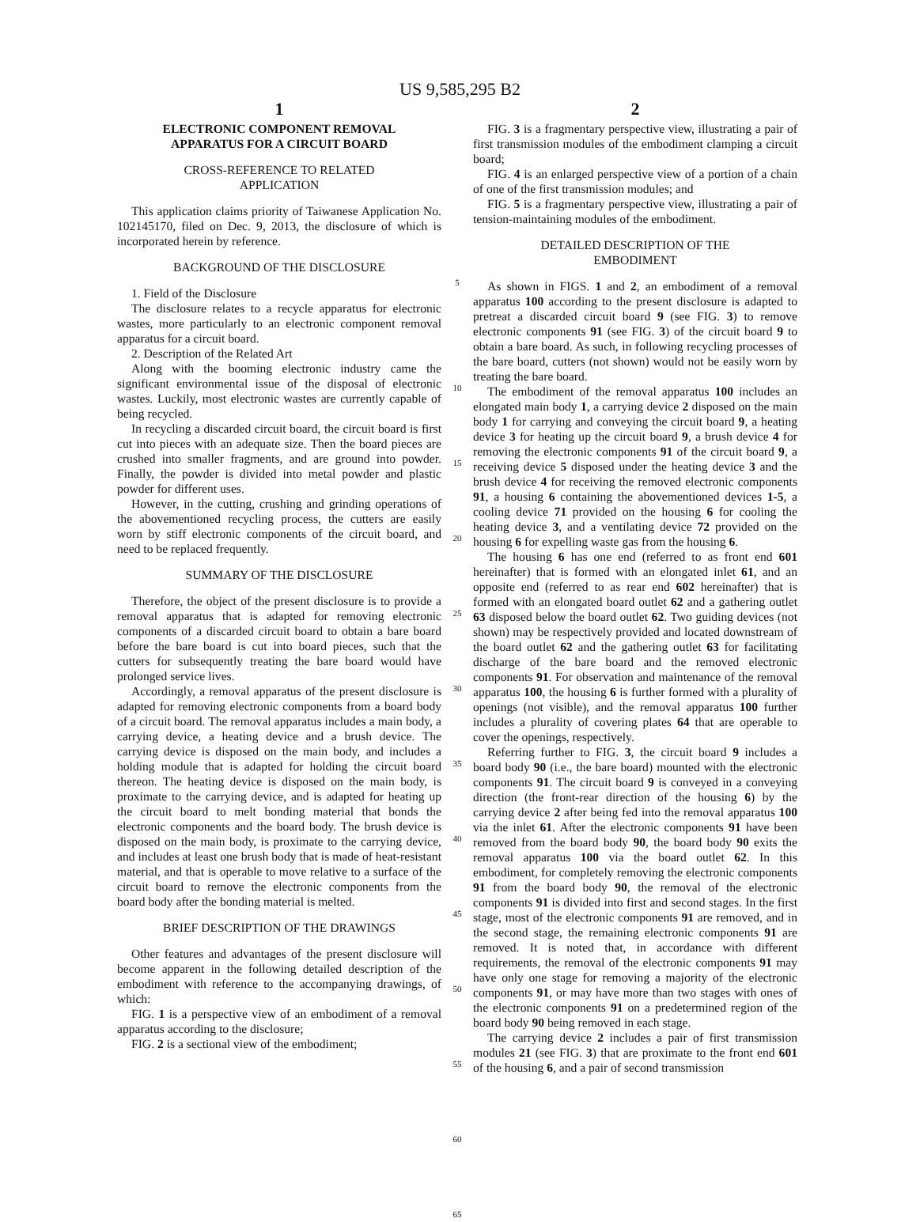US 9,585,295 B2
1
ELECTRONIC COMPONENT REMOVAL
APPARATUS FOR A CIRCUIT BOARD
CROSS-REFERENCE TO RELATED
APPLICATION
This application claims priority of Taiwanese Application No. 102145170, filed on Dec. 9, 2013, the disclosure of which is incorporated herein by reference.
BACKGROUND OF THE DISCLOSURE
1. Field of the Disclosure
The disclosure relates to a recycle apparatus for electronic wastes, more particularly to an electronic component removal apparatus for a circuit board.
2. Description of the Related Art
Along with the booming electronic industry came the significant environmental issue of the disposal of electronic wastes. Luckily, most electronic wastes are currently capable of being recycled.
In recycling a discarded circuit board, the circuit board is first cut into pieces with an adequate size. Then the board pieces are crushed into smaller fragments, and are ground into powder. Finally, the powder is divided into metal powder and plastic powder for different uses.
However, in the cutting, crushing and grinding operations of the abovementioned recycling process, the cutters are easily worn by stiff electronic components of the circuit board, and need to be replaced frequently.
SUMMARY OF THE DISCLOSURE
Therefore, the object of the present disclosure is to provide a removal apparatus that is adapted for removing electronic components of a discarded circuit board to obtain a bare board before the bare board is cut into board pieces, such that the cutters for subsequently treating the bare board would have prolonged service lives.
Accordingly, a removal apparatus of the present disclosure is adapted for removing electronic components from a board body of a circuit board. The removal apparatus includes a main body, a carrying device, a heating device and a brush device. The carrying device is disposed on the main body, and includes a holding module that is adapted for holding the circuit board thereon. The heating device is disposed on the main body, is proximate to the carrying device, and is adapted for heating up the circuit board to melt bonding material that bonds the electronic components and the board body. The brush device is disposed on the main body, is proximate to the carrying device, and includes at least one brush body that is made of heat-resistant material, and that is operable to move relative to a surface of the circuit board to remove the electronic components from the board body after the bonding material is melted.
BRIEF DESCRIPTION OF THE DRAWINGS
Other features and advantages of the present disclosure will become apparent in the following detailed description of the embodiment with reference to the accompanying drawings, of which:
FIG. 1 is a perspective view of an embodiment of a removal apparatus according to the disclosure;
FIG. 2 is a sectional view of the embodiment;
5
10
15
20
25
30
35
40
45
50
55
60
65
2
FIG. 3 is a fragmentary perspective view, illustrating a pair of first transmission modules of the embodiment clamping a circuit board;
FIG. 4 is an enlarged perspective view of a portion of a chain of one of the first transmission modules; and
FIG. 5 is a fragmentary perspective view, illustrating a pair of tension-maintaining modules of the embodiment.
DETAILED DESCRIPTION OF THE
EMBODIMENT
As shown in FIGS. 1 and 2, an embodiment of a removal apparatus 100 according to the present disclosure is adapted to pretreat a discarded circuit board 9 (see FIG. 3) to remove electronic components 91 (see FIG. 3) of the circuit board 9 to obtain a bare board. As such, in following recycling processes of the bare board, cutters (not shown) would not be easily worn by treating the bare board.
The embodiment of the removal apparatus 100 includes an elongated main body 1, a carrying device 2 disposed on the main body 1 for carrying and conveying the circuit board 9, a heating device 3 for heating up the circuit board 9, a brush device 4 for removing the electronic components 91 of the circuit board 9, a receiving device 5 disposed under the heating device 3 and the brush device 4 for receiving the removed electronic components 91, a housing 6 containing the abovementioned devices 1-5, a cooling device 71 provided on the housing 6 for cooling the heating device 3, and a ventilating device 72 provided on the housing 6 for expelling waste gas from the housing 6.
The housing 6 has one end (referred to as front end 601 hereinafter) that is formed with an elongated inlet 61, and an opposite end (referred to as rear end 602 hereinafter) that is formed with an elongated board outlet 62 and a gathering outlet 63 disposed below the board outlet 62. Two guiding devices (not shown) may be respectively provided and located downstream of the board outlet 62 and the gathering outlet 63 for facilitating discharge of the bare board and the removed electronic components 91. For observation and maintenance of the removal apparatus 100, the housing 6 is further formed with a plurality of openings (not visible), and the removal apparatus 100 further includes a plurality of covering plates 64 that are operable to cover the openings, respectively.
Referring further to FIG. 3, the circuit board 9 includes a board body 90 (i.e., the bare board) mounted with the electronic components 91. The circuit board 9 is conveyed in a conveying direction (the front-rear direction of the housing 6) by the carrying device 2 after being fed into the removal apparatus 100 via the inlet 61. After the electronic components 91 have been removed from the board body 90, the board body 90 exits the removal apparatus 100 via the board outlet 62. In this embodiment, for completely removing the electronic components 91 from the board body 90, the removal of the electronic components 91 is divided into first and second stages. In the first stage, most of the electronic components 91 are removed, and in the second stage, the remaining electronic components 91 are removed. It is noted that, in accordance with different requirements, the removal of the electronic components 91 may have only one stage for removing a majority of the electronic components 91, or may have more than two stages with ones of the electronic components 91 on a predetermined region of the board body 90 being removed in each stage.
The carrying device 2 includes a pair of first transmission modules 21 (see FIG. 3) that are proximate to the front end 601 of the housing 6, and a pair of second transmission